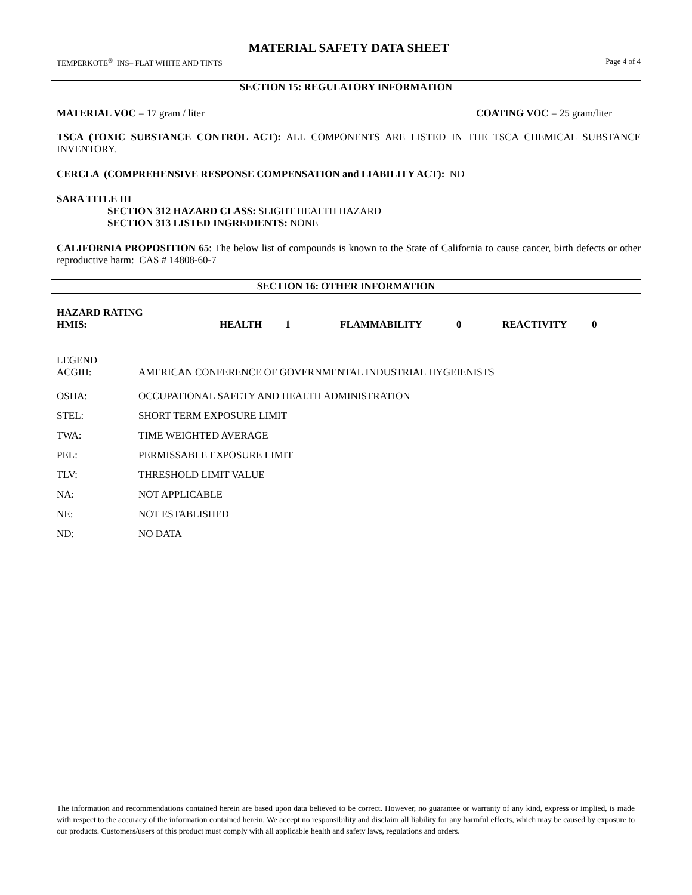MATERIAL SAFETY DATA SHEET
TEMPERKOTE<sup>®</sup> INS– FLAT WHITE AND TINTS Page 4 of 4
SECTION 15: REGULATORY INFORMATION
MATERIAL VOC = 17 gram / liter COATING VOC = 25 gram/liter
TSCA (TOXIC SUBSTANCE CONTROL ACT): ALL COMPONENTS ARE LISTED IN THE TSCA CHEMICAL SUBSTANCE INVENTORY.
CERCLA (COMPREHENSIVE RESPONSE COMPENSATION and LIABILITY ACT): ND
SARA TITLE III
SECTION 312 HAZARD CLASS: SLIGHT HEALTH HAZARD
SECTION 313 LISTED INGREDIENTS: NONE
CALIFORNIA PROPOSITION 65: The below list of compounds is known to the State of California to cause cancer, birth defects or other reproductive harm: CAS # 14808-60-7
SECTION 16: OTHER INFORMATION
HAZARD RATING
| HMIS: | HEALTH | 1 | FLAMMABILITY | 0 | REACTIVITY | 0 |
LEGEND
| ACGIH: | AMERICAN CONFERENCE OF GOVERNMENTAL INDUSTRIAL HYGEIENISTS |
| OSHA: | OCCUPATIONAL SAFETY AND HEALTH ADMINISTRATION |
| STEL: | SHORT TERM EXPOSURE LIMIT |
| TWA: | TIME WEIGHTED AVERAGE |
| PEL: | PERMISSABLE EXPOSURE LIMIT |
| TLV: | THRESHOLD LIMIT VALUE |
| NA: | NOT APPLICABLE |
| NE: | NOT ESTABLISHED |
| ND: | NO DATA |
The information and recommendations contained herein are based upon data believed to be correct. However, no guarantee or warranty of any kind, express or implied, is made with respect to the accuracy of the information contained herein. We accept no responsibility and disclaim all liability for any harmful effects, which may be caused by exposure to our products. Customers/users of this product must comply with all applicable health and safety laws, regulations and orders.